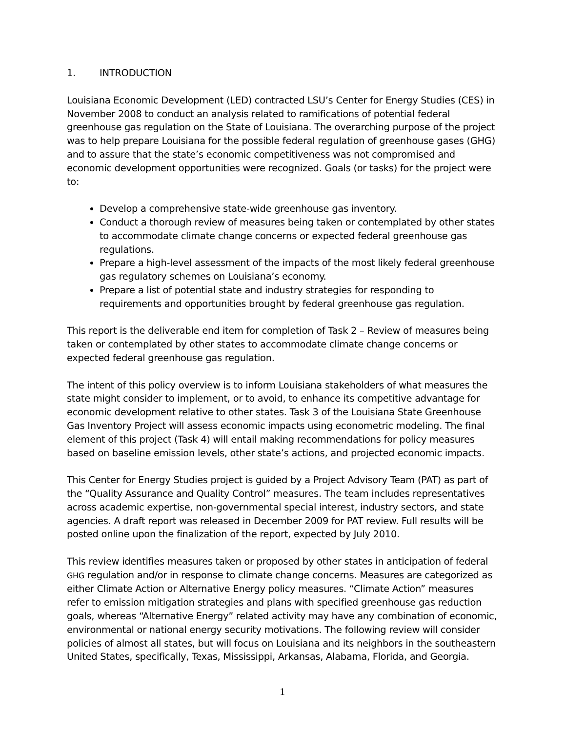1. INTRODUCTION
Louisiana Economic Development (LED) contracted LSU’s Center for Energy Studies (CES) in November 2008 to conduct an analysis related to ramifications of potential federal greenhouse gas regulation on the State of Louisiana. The overarching purpose of the project was to help prepare Louisiana for the possible federal regulation of greenhouse gases (GHG) and to assure that the state’s economic competitiveness was not compromised and economic development opportunities were recognized. Goals (or tasks) for the project were to:
Develop a comprehensive state-wide greenhouse gas inventory.
Conduct a thorough review of measures being taken or contemplated by other states to accommodate climate change concerns or expected federal greenhouse gas regulations.
Prepare a high-level assessment of the impacts of the most likely federal greenhouse gas regulatory schemes on Louisiana’s economy.
Prepare a list of potential state and industry strategies for responding to requirements and opportunities brought by federal greenhouse gas regulation.
This report is the deliverable end item for completion of Task 2 – Review of measures being taken or contemplated by other states to accommodate climate change concerns or expected federal greenhouse gas regulation.
The intent of this policy overview is to inform Louisiana stakeholders of what measures the state might consider to implement, or to avoid, to enhance its competitive advantage for economic development relative to other states. Task 3 of the Louisiana State Greenhouse Gas Inventory Project will assess economic impacts using econometric modeling. The final element of this project (Task 4) will entail making recommendations for policy measures based on baseline emission levels, other state’s actions, and projected economic impacts.
This Center for Energy Studies project is guided by a Project Advisory Team (PAT) as part of the “Quality Assurance and Quality Control” measures. The team includes representatives across academic expertise, non-governmental special interest, industry sectors, and state agencies. A draft report was released in December 2009 for PAT review. Full results will be posted online upon the finalization of the report, expected by July 2010.
This review identifies measures taken or proposed by other states in anticipation of federal GHG regulation and/or in response to climate change concerns. Measures are categorized as either Climate Action or Alternative Energy policy measures. “Climate Action” measures refer to emission mitigation strategies and plans with specified greenhouse gas reduction goals, whereas “Alternative Energy” related activity may have any combination of economic, environmental or national energy security motivations. The following review will consider policies of almost all states, but will focus on Louisiana and its neighbors in the southeastern United States, specifically, Texas, Mississippi, Arkansas, Alabama, Florida, and Georgia.
1